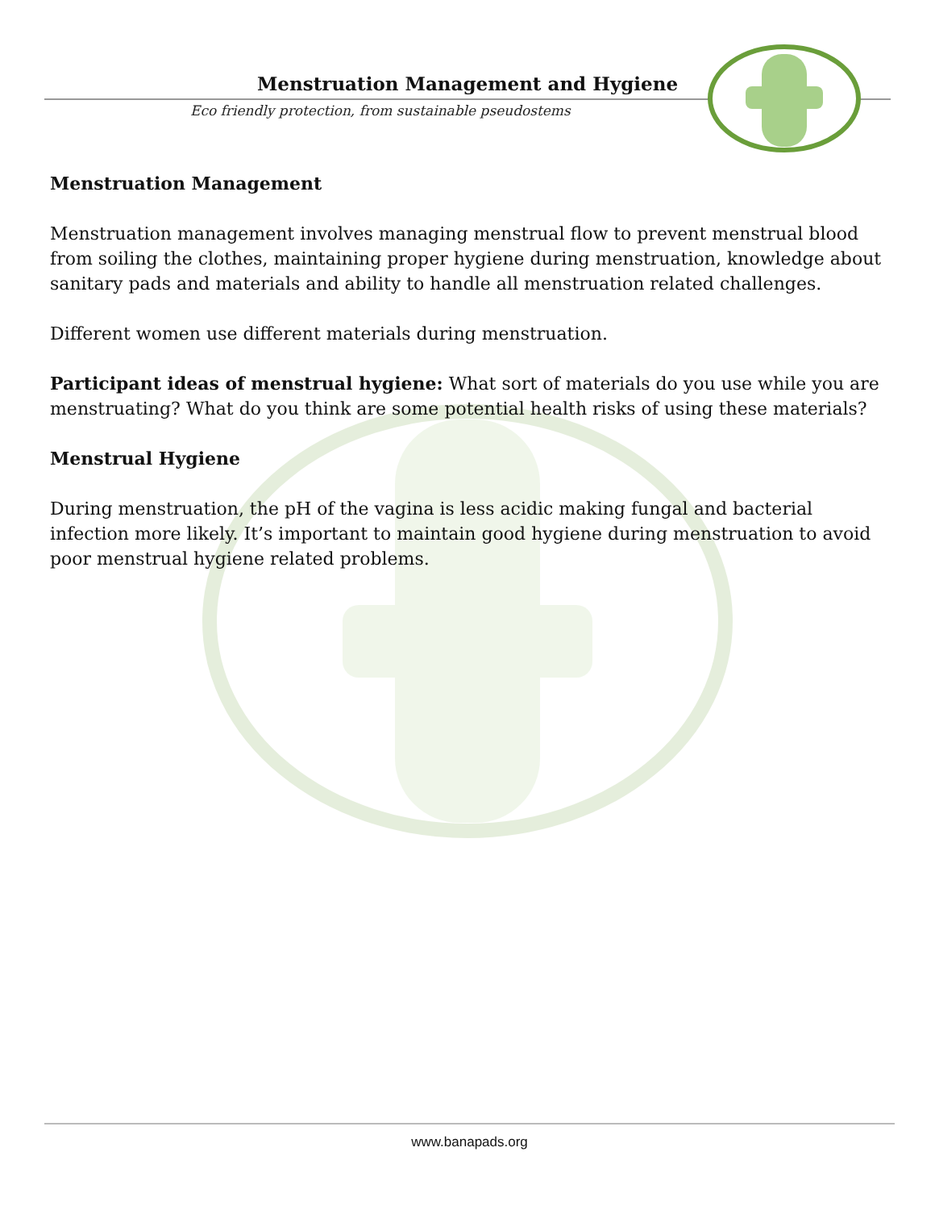Menstruation Management and Hygiene
Eco friendly protection, from sustainable pseudostems
Menstruation Management
Menstruation management involves managing menstrual flow to prevent menstrual blood from soiling the clothes, maintaining proper hygiene during menstruation, knowledge about sanitary pads and materials and ability to handle all menstruation related challenges.
Different women use different materials during menstruation.
Participant ideas of menstrual hygiene: What sort of materials do you use while you are menstruating? What do you think are some potential health risks of using these materials?
Menstrual Hygiene
During menstruation, the pH of the vagina is less acidic making fungal and bacterial infection more likely. It’s important to maintain good hygiene during menstruation to avoid poor menstrual hygiene related problems.
www.banapads.org